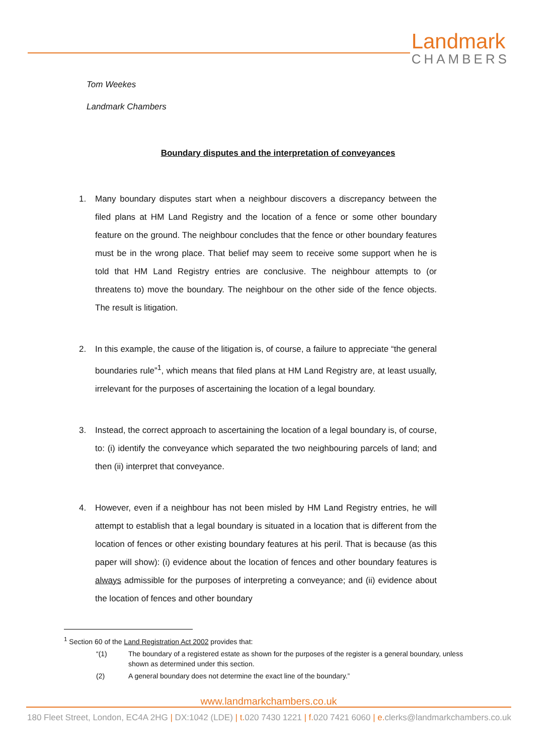Landmark
CHAMBERS
Tom Weekes
Landmark Chambers
Boundary disputes and the interpretation of conveyances
1. Many boundary disputes start when a neighbour discovers a discrepancy between the filed plans at HM Land Registry and the location of a fence or some other boundary feature on the ground. The neighbour concludes that the fence or other boundary features must be in the wrong place. That belief may seem to receive some support when he is told that HM Land Registry entries are conclusive. The neighbour attempts to (or threatens to) move the boundary. The neighbour on the other side of the fence objects. The result is litigation.
2. In this example, the cause of the litigation is, of course, a failure to appreciate “the general boundaries rule”<sup>1</sup>, which means that filed plans at HM Land Registry are, at least usually, irrelevant for the purposes of ascertaining the location of a legal boundary.
3. Instead, the correct approach to ascertaining the location of a legal boundary is, of course, to: (i) identify the conveyance which separated the two neighbouring parcels of land; and then (ii) interpret that conveyance.
4. However, even if a neighbour has not been misled by HM Land Registry entries, he will attempt to establish that a legal boundary is situated in a location that is different from the location of fences or other existing boundary features at his peril. That is because (as this paper will show): (i) evidence about the location of fences and other boundary features is always admissible for the purposes of interpreting a conveyance; and (ii) evidence about the location of fences and other boundary
<sup>1</sup> Section 60 of the Land Registration Act 2002 provides that:
“(1) The boundary of a registered estate as shown for the purposes of the register is a general boundary, unless shown as determined under this section.
(2) A general boundary does not determine the exact line of the boundary.”
www.landmarkchambers.co.uk
180 Fleet Street, London, EC4A 2HG | DX:1042 (LDE) | t. 020 7430 1221 | f. 020 7421 6060 | e. clerks@landmarkchambers.co.uk